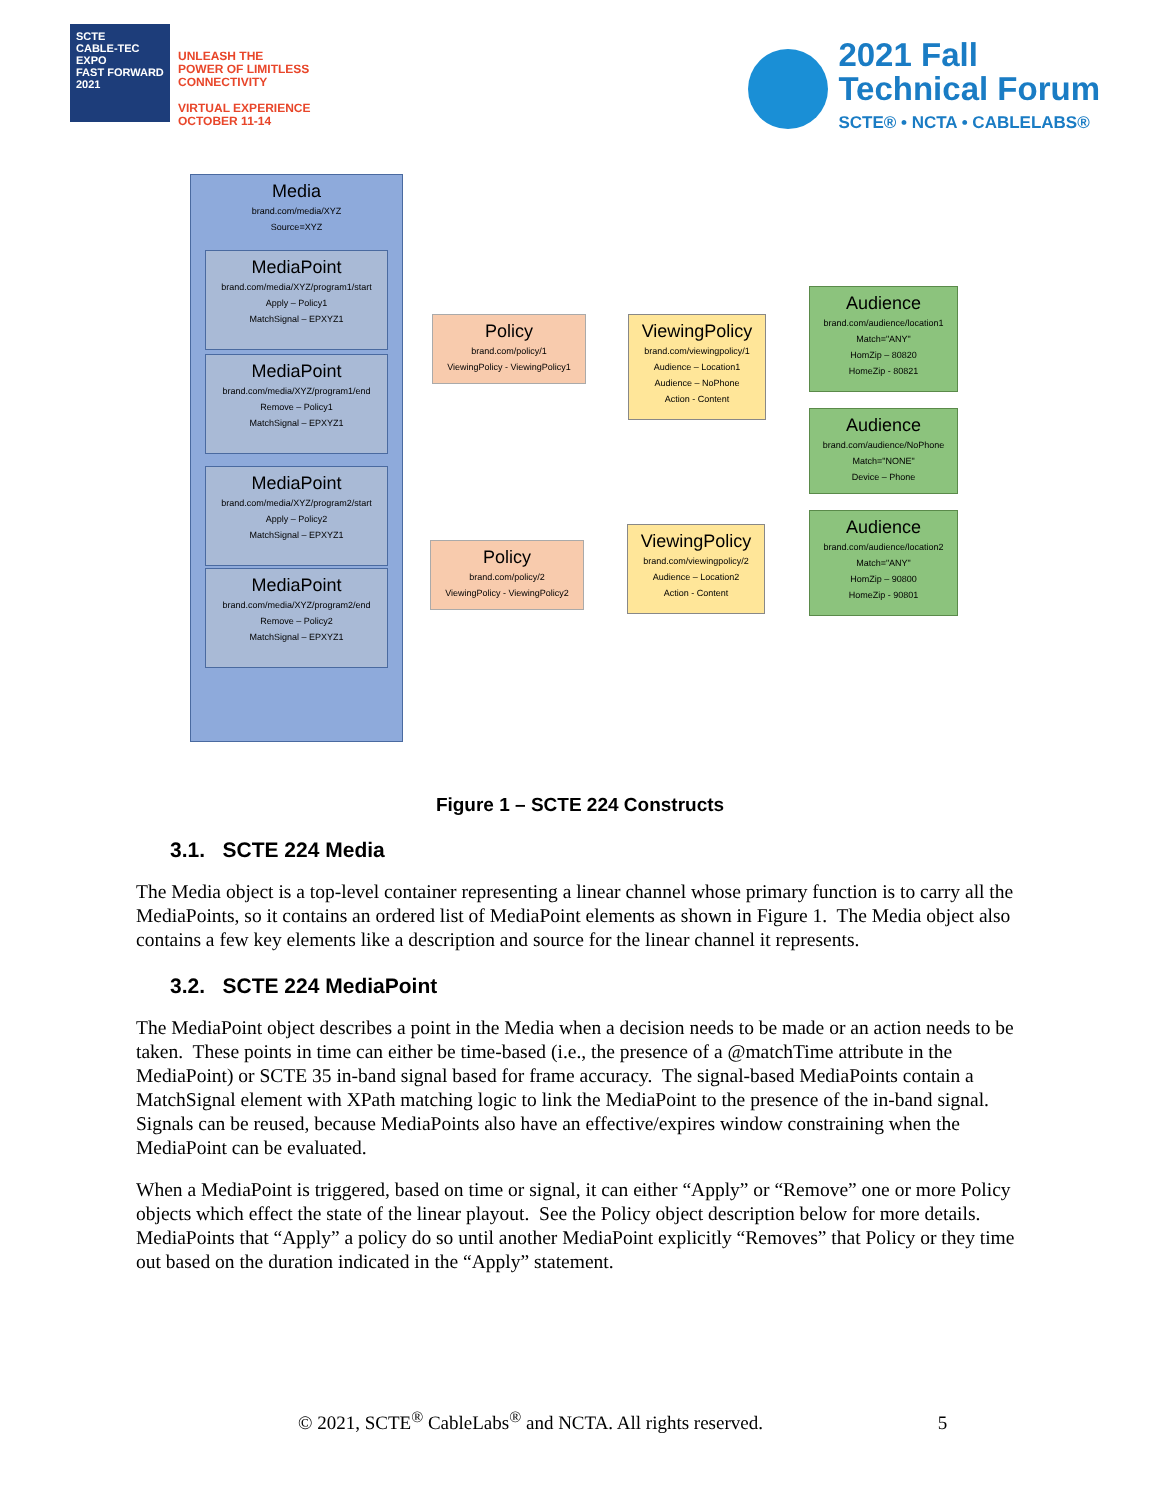SCTE
CABLE-TEC EXPO
FAST FORWARD 2021
UNLEASH THE
POWER OF LIMITLESS
CONNECTIVITY
VIRTUAL EXPERIENCE
OCTOBER 11-14
2021 Fall
Technical Forum
SCTE® • NCTA • CABLELABS®
Media
brand.com/media/XYZ
Source=XYZ
MediaPoint
brand.com/media/XYZ/program1/start
Apply – Policy1
MatchSignal – EPXYZ1
MediaPoint
brand.com/media/XYZ/program1/end
Remove – Policy1
MatchSignal – EPXYZ1
MediaPoint
brand.com/media/XYZ/program2/start
Apply – Policy2
MatchSignal – EPXYZ1
MediaPoint
brand.com/media/XYZ/program2/end
Remove – Policy2
MatchSignal – EPXYZ1
Policy
brand.com/policy/1
ViewingPolicy - ViewingPolicy1
Policy
brand.com/policy/2
ViewingPolicy - ViewingPolicy2
ViewingPolicy
brand.com/viewingpolicy/1
Audience – Location1
Audience – NoPhone
Action - Content
ViewingPolicy
brand.com/viewingpolicy/2
Audience – Location2
Action - Content
Audience
brand.com/audience/location1
Match="ANY"
HomZip – 80820
HomeZip - 80821
Audience
brand.com/audience/NoPhone
Match="NONE"
Device – Phone
Audience
brand.com/audience/location2
Match="ANY"
HomZip – 90800
HomeZip - 90801
Figure 1 – SCTE 224 Constructs
3.1. SCTE 224 Media
The Media object is a top-level container representing a linear channel whose primary function is to carry all the MediaPoints, so it contains an ordered list of MediaPoint elements as shown in Figure 1. The Media object also contains a few key elements like a description and source for the linear channel it represents.
3.2. SCTE 224 MediaPoint
The MediaPoint object describes a point in the Media when a decision needs to be made or an action needs to be taken. These points in time can either be time-based (i.e., the presence of a @matchTime attribute in the MediaPoint) or SCTE 35 in-band signal based for frame accuracy. The signal-based MediaPoints contain a MatchSignal element with XPath matching logic to link the MediaPoint to the presence of the in-band signal. Signals can be reused, because MediaPoints also have an effective/expires window constraining when the MediaPoint can be evaluated.
When a MediaPoint is triggered, based on time or signal, it can either “Apply” or “Remove” one or more Policy objects which effect the state of the linear playout. See the Policy object description below for more details. MediaPoints that “Apply” a policy do so until another MediaPoint explicitly “Removes” that Policy or they time out based on the duration indicated in the “Apply” statement.
© 2021, SCTE<sup>®</sup> CableLabs<sup>®</sup> and NCTA. All rights reserved. 5